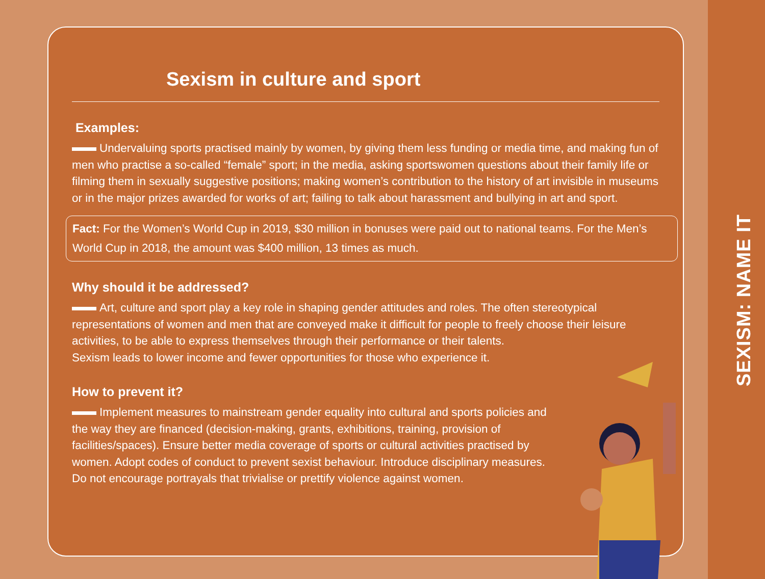Sexism in culture and sport
Examples:
Undervaluing sports practised mainly by women, by giving them less funding or media time, and making fun of men who practise a so-called “female” sport; in the media, asking sportswomen questions about their family life or filming them in sexually suggestive positions; making women’s contribution to the history of art invisible in museums or in the major prizes awarded for works of art; failing to talk about harassment and bullying in art and sport.
Fact: For the Women’s World Cup in 2019, $30 million in bonuses were paid out to national teams. For the Men’s World Cup in 2018, the amount was $400 million, 13 times as much.
Why should it be addressed?
Art, culture and sport play a key role in shaping gender attitudes and roles. The often stereotypical representations of women and men that are conveyed make it difficult for people to freely choose their leisure activities, to be able to express themselves through their performance or their talents.
Sexism leads to lower income and fewer opportunities for those who experience it.
How to prevent it?
Implement measures to mainstream gender equality into cultural and sports policies and the way they are financed (decision-making, grants, exhibitions, training, provision of facilities/spaces). Ensure better media coverage of sports or cultural activities practised by women. Adopt codes of conduct to prevent sexist behaviour. Introduce disciplinary measures. Do not encourage portrayals that trivialise or prettify violence against women.
SEXISM: NAME IT